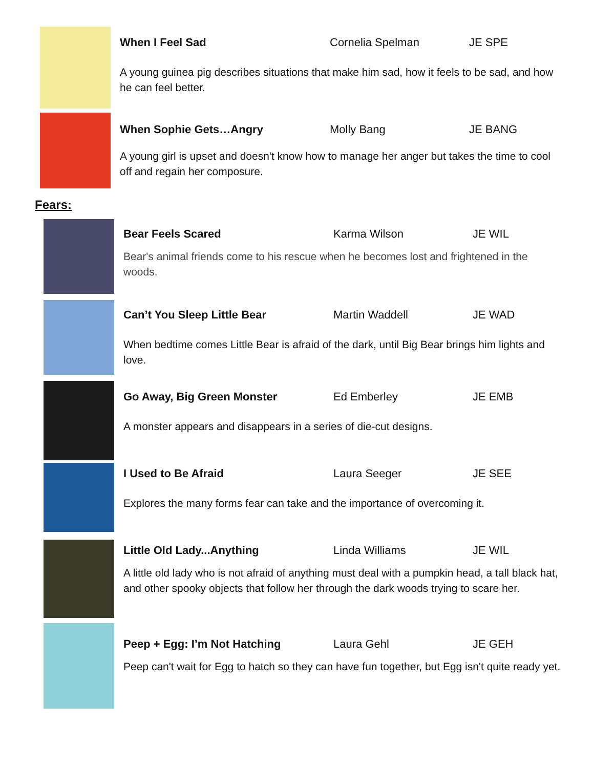When I Feel Sad Cornelia Spelman JE SPE
A young guinea pig describes situations that make him sad, how it feels to be sad, and how he can feel better.
When Sophie Gets…Angry Molly Bang JE BANG
A young girl is upset and doesn't know how to manage her anger but takes the time to cool off and regain her composure.
Fears:
Bear Feels Scared Karma Wilson JE WIL
Bear's animal friends come to his rescue when he becomes lost and frightened in the woods.
Can’t You Sleep Little Bear Martin Waddell JE WAD
When bedtime comes Little Bear is afraid of the dark, until Big Bear brings him lights and love.
Go Away, Big Green Monster Ed Emberley JE EMB
A monster appears and disappears in a series of die-cut designs.
I Used to Be Afraid Laura Seeger JE SEE
Explores the many forms fear can take and the importance of overcoming it.
Little Old Lady...Anything Linda Williams JE WIL
A little old lady who is not afraid of anything must deal with a pumpkin head, a tall black hat, and other spooky objects that follow her through the dark woods trying to scare her.
Peep + Egg: I’m Not Hatching Laura Gehl JE GEH
Peep can't wait for Egg to hatch so they can have fun together, but Egg isn't quite ready yet.